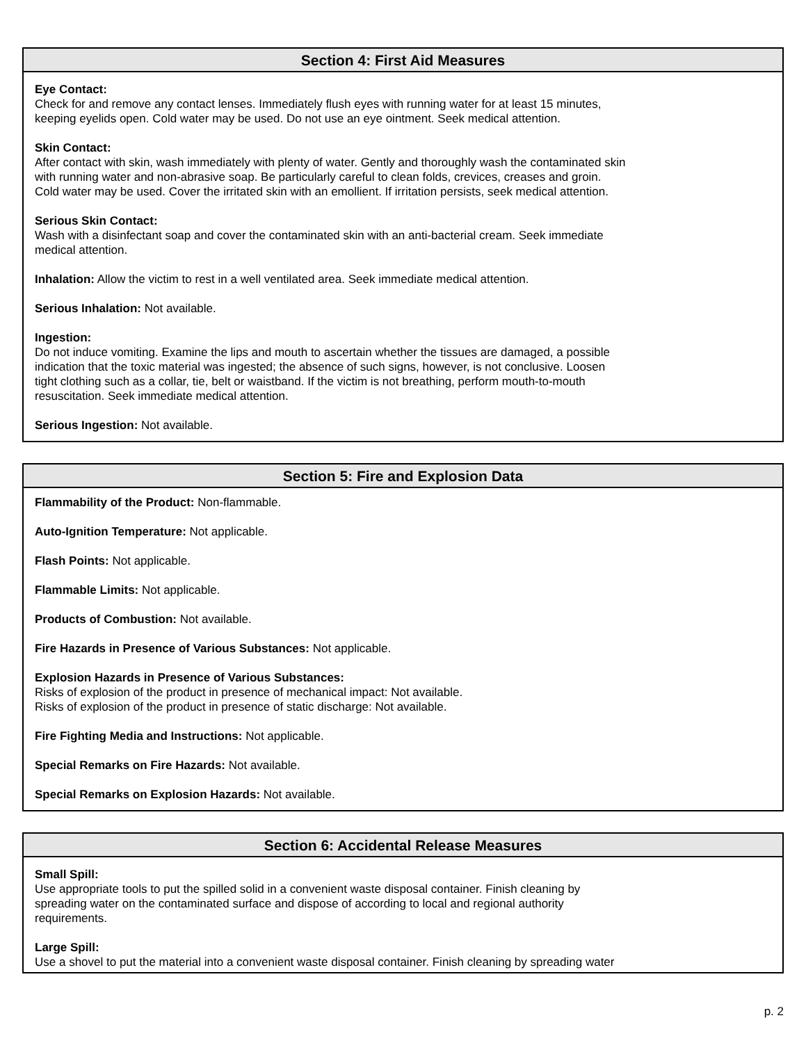Section 4: First Aid Measures
Eye Contact:
Check for and remove any contact lenses. Immediately flush eyes with running water for at least 15 minutes,
keeping eyelids open. Cold water may be used. Do not use an eye ointment. Seek medical attention.
Skin Contact:
After contact with skin, wash immediately with plenty of water. Gently and thoroughly wash the contaminated skin
with running water and non-abrasive soap. Be particularly careful to clean folds, crevices, creases and groin.
Cold water may be used. Cover the irritated skin with an emollient. If irritation persists, seek medical attention.
Serious Skin Contact:
Wash with a disinfectant soap and cover the contaminated skin with an anti-bacterial cream. Seek immediate
medical attention.
Inhalation: Allow the victim to rest in a well ventilated area. Seek immediate medical attention.
Serious Inhalation: Not available.
Ingestion:
Do not induce vomiting. Examine the lips and mouth to ascertain whether the tissues are damaged, a possible
indication that the toxic material was ingested; the absence of such signs, however, is not conclusive. Loosen
tight clothing such as a collar, tie, belt or waistband. If the victim is not breathing, perform mouth-to-mouth
resuscitation. Seek immediate medical attention.
Serious Ingestion: Not available.
Section 5: Fire and Explosion Data
Flammability of the Product: Non-flammable.
Auto-Ignition Temperature: Not applicable.
Flash Points: Not applicable.
Flammable Limits: Not applicable.
Products of Combustion: Not available.
Fire Hazards in Presence of Various Substances: Not applicable.
Explosion Hazards in Presence of Various Substances:
Risks of explosion of the product in presence of mechanical impact: Not available.
Risks of explosion of the product in presence of static discharge: Not available.
Fire Fighting Media and Instructions: Not applicable.
Special Remarks on Fire Hazards: Not available.
Special Remarks on Explosion Hazards: Not available.
Section 6: Accidental Release Measures
Small Spill:
Use appropriate tools to put the spilled solid in a convenient waste disposal container. Finish cleaning by
spreading water on the contaminated surface and dispose of according to local and regional authority
requirements.
Large Spill:
Use a shovel to put the material into a convenient waste disposal container. Finish cleaning by spreading water
p. 2